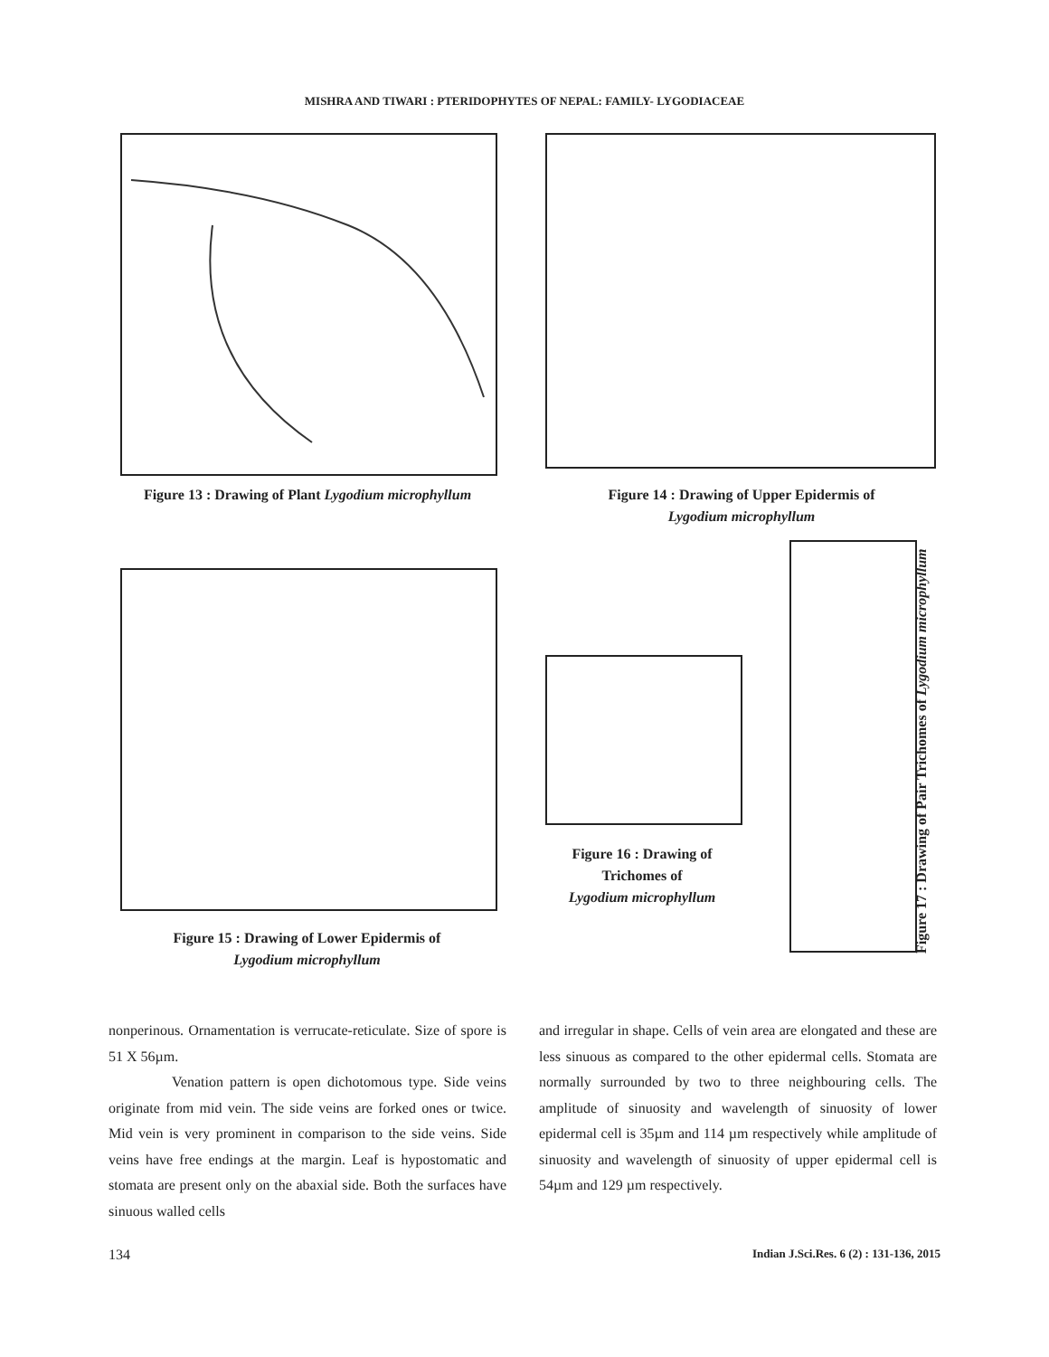MISHRA AND TIWARI : PTERIDOPHYTES OF NEPAL: FAMILY- LYGODIACEAE
Figure 13 : Drawing of Plant Lygodium microphyllum
Figure 14 : Drawing of Upper Epidermis of
Lygodium microphyllum
Figure 17 : Drawing of Pair Trichomes of Lygodium microphyllum
Figure 16 : Drawing of
Trichomes of
Lygodium microphyllum
Figure 15 : Drawing of Lower Epidermis of
Lygodium microphyllum
nonperinous. Ornamentation is verrucate-reticulate. Size of spore is 51 X 56µm.
Venation pattern is open dichotomous type. Side veins originate from mid vein. The side veins are forked ones or twice. Mid vein is very prominent in comparison to the side veins. Side veins have free endings at the margin. Leaf is hypostomatic and stomata are present only on the abaxial side. Both the surfaces have sinuous walled cells
and irregular in shape. Cells of vein area are elongated and these are less sinuous as compared to the other epidermal cells. Stomata are normally surrounded by two to three neighbouring cells. The amplitude of sinuosity and wavelength of sinuosity of lower epidermal cell is 35µm and 114 µm respectively while amplitude of sinuosity and wavelength of sinuosity of upper epidermal cell is 54µm and 129 µm respectively.
134
Indian J.Sci.Res. 6 (2) : 131-136, 2015